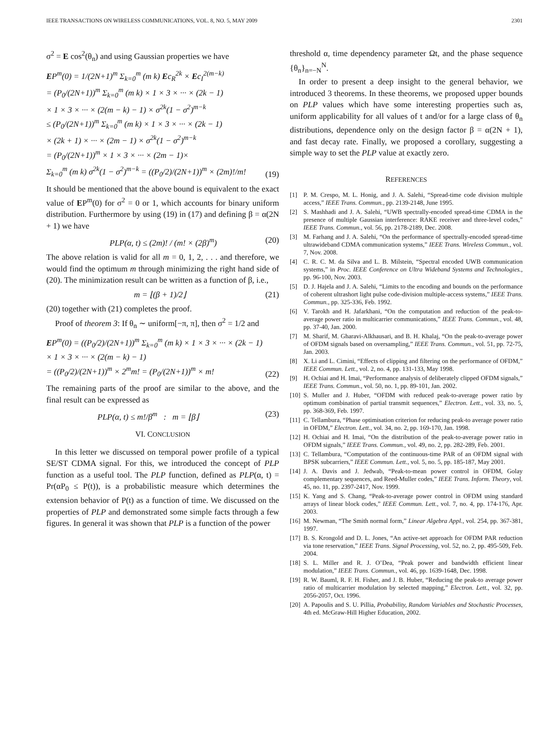IEEE TRANSACTIONS ON WIRELESS COMMUNICATIONS, VOL. 8, NO. 5, MAY 2009 2301
σ<sup>2</sup> = E cos<sup>2</sup>(θ<sub>n</sub>) and using Gaussian properties we have
EP<sup>m</sup>(0) = 1/(2N+1)<sup>m</sup> Σ<sub>k=0</sub><sup>m</sup> (m k) Ec<sub>R</sub><sup>2k</sup> × Ec<sub>I</sub><sup>2(m−k)</sup>
= (P<sub>0</sub>/(2N+1))<sup>m</sup> Σ<sub>k=0</sub><sup>m</sup> (m k) × 1 × 3 × ··· × (2k − 1)
× 1 × 3 × ··· × (2(m − k) − 1) × σ<sup>2k</sup>(1 − σ<sup>2</sup>)<sup>m−k</sup>
≤ (P<sub>0</sub>/(2N+1))<sup>m</sup> Σ<sub>k=0</sub><sup>m</sup> (m k) × 1 × 3 × ··· × (2k − 1)
× (2k + 1) × ··· × (2m − 1) × σ<sup>2k</sup>(1 − σ<sup>2</sup>)<sup>m−k</sup>
= (P<sub>0</sub>/(2N+1))<sup>m</sup> × 1 × 3 × ··· × (2m − 1)×
Σ<sub>k=0</sub><sup>m</sup> (m k) σ<sup>2k</sup>(1 − σ<sup>2</sup>)<sup>m−k</sup> = ((P<sub>0</sub>/2)/(2N+1))<sup>m</sup> × (2m)!/m! (19)
It should be mentioned that the above bound is equivalent to the exact value of EP<sup>m</sup>(0) for σ<sup>2</sup> = 0 or 1, which accounts for binary uniform distribution. Furthermore by using (19) in (17) and defining β = α(2N + 1) we have
PLP(α, t) ≤ (2m)! / (m! × (2β)<sup>m</sup>) (20)
The above relation is valid for all m = 0, 1, 2, . . . and therefore, we would find the optimum m through minimizing the right hand side of (20). The minimization result can be written as a function of β, i.e.,
m = ⌊(β + 1)/2⌋ (21)
(20) together with (21) completes the proof.
Proof of theorem 3: If θ<sub>n</sub> ∼ uniform[−π, π], then σ<sup>2</sup> = 1/2 and
EP<sup>m</sup>(0) = ((P<sub>0</sub>/2)/(2N+1))<sup>m</sup> Σ<sub>k=0</sub><sup>m</sup> (m k) × 1 × 3 × ··· × (2k − 1)
× 1 × 3 × ··· × (2(m − k) − 1)
= ((P<sub>0</sub>/2)/(2N+1))<sup>m</sup> × 2<sup>m</sup>m! = (P<sub>0</sub>/(2N+1))<sup>m</sup> × m! (22)
The remaining parts of the proof are similar to the above, and the final result can be expressed as
PLP(α, t) ≤ m!/β<sup>m</sup> : m = ⌊β⌋ (23)
VI. CONCLUSION
In this letter we discussed on temporal power profile of a typical SE/ST CDMA signal. For this, we introduced the concept of PLP function as a useful tool. The PLP function, defined as PLP(α, t) = Pr(αP<sub>0</sub> ≤ P(t)), is a probabilistic measure which determines the extension behavior of P(t) as a function of time. We discussed on the properties of PLP and demonstrated some simple facts through a few figures. In general it was shown that PLP is a function of the power
threshold α, time dependency parameter Ωt, and the phase sequence {θ<sub>n</sub>}<sub>n=−N</sub><sup>N</sup>.
In order to present a deep insight to the general behavior, we introduced 3 theorems. In these theorems, we proposed upper bounds on PLP values which have some interesting properties such as, uniform applicability for all values of t and/or for a large class of θ<sub>n</sub> distributions, dependence only on the design factor β = α(2N + 1), and fast decay rate. Finally, we proposed a corollary, suggesting a simple way to set the PLP value at exactly zero.
REFERENCES
[1] P. M. Crespo, M. L. Honig, and J. A. Salehi, “Spread-time code division multiple access,” IEEE Trans. Commun., pp. 2139-2148, June 1995.
[2] S. Mashhadi and J. A. Salehi, “UWB spectrally-encoded spread-time CDMA in the presence of multiple Gaussian interference: RAKE receiver and three-level codes,” IEEE Trans. Commun., vol. 56, pp. 2178-2189, Dec. 2008.
[3] M. Farhang and J. A. Salehi, “On the performance of spectrally-encoded spread-time ultrawideband CDMA communication systems,” IEEE Trans. Wireless Commun., vol. 7, Nov. 2008.
[4] C. R. C. M. da Silva and L. B. Milstein, “Spectral encoded UWB communication systems,” in Proc. IEEE Conference on Ultra Wideband Systems and Technologies., pp. 96-100, Nov. 2003.
[5] D. J. Hajela and J. A. Salehi, “Limits to the encoding and bounds on the performance of coherent ultrashort light pulse code-division multiple-access systems,” IEEE Trans. Commun., pp. 325-336, Feb. 1992.
[6] V. Tarokh and H. Jafarkhani, “On the computation and reduction of the peak-to-average power ratio in multicarrier communications,” IEEE Trans. Commun., vol. 48, pp. 37-40, Jan. 2000.
[7] M. Sharif, M. Gharavi-Alkhausari, and B. H. Khalaj, “On the peak-to-average power of OFDM signals based on oversampling,” IEEE Trans. Commun., vol. 51, pp. 72-75, Jan. 2003.
[8] X. Li and L. Cimini, “Effects of clipping and filtering on the performance of OFDM,” IEEE Commun. Lett., vol. 2, no. 4, pp. 131-133, May 1998.
[9] H. Ochiai and H. Imai, “Performance analysis of deliberately clipped OFDM signals,” IEEE Trans. Commun., vol. 50, no. 1, pp. 89-101, Jan. 2002.
[10] S. Muller and J. Huber, “OFDM with reduced peak-to-average power ratio by optimum combination of partial transmit sequences,” Electron. Lett., vol. 33, no. 5, pp. 368-369, Feb. 1997.
[11] C. Tellambura, “Phase optimisation criterion for reducing peak-to average power ratio in OFDM,” Electron. Lett., vol. 34, no. 2, pp. 169-170, Jan. 1998.
[12] H. Ochiai and H. Imai, “On the distribution of the peak-to-average power ratio in OFDM signals,” IEEE Trans. Commun., vol. 49, no. 2, pp. 282-289, Feb. 2001.
[13] C. Tellambura, “Computation of the continuous-time PAR of an OFDM signal with BPSK subcarriers,” IEEE Commun. Lett., vol. 5, no. 5, pp. 185-187, May 2001.
[14] J. A. Davis and J. Jedwab, “Peak-to-mean power control in OFDM, Golay complementary sequences, and Reed-Muller codes,” IEEE Trans. Inform. Theory, vol. 45, no. 11, pp. 2397-2417, Nov. 1999.
[15] K. Yang and S. Chang, “Peak-to-average power control in OFDM using standard arrays of linear block codes,” IEEE Commun. Lett., vol. 7, no. 4, pp. 174-176, Apr. 2003.
[16] M. Newman, “The Smith normal form,” Linear Algebra Appl., vol. 254, pp. 367-381, 1997.
[17] B. S. Krongold and D. L. Jones, “An active-set approach for OFDM PAR reduction via tone reservation,” IEEE Trans. Signal Processing, vol. 52, no. 2, pp. 495-509, Feb. 2004.
[18] S. L. Miller and R. J. O’Dea, “Peak power and bandwidth efficient linear modulation,” IEEE Trans. Commun., vol. 46, pp. 1639-1648, Dec. 1998.
[19] R. W. Bauml, R. F. H. Fisher, and J. B. Huber, “Reducing the peak-to average power ratio of multicarrier modulation by selected mapping,” Electron. Lett., vol. 32, pp. 2056-2057, Oct. 1996.
[20] A. Papoulis and S. U. Pillia, Probability, Random Variables and Stochastic Processes, 4th ed. McGraw-Hill Higher Education, 2002.